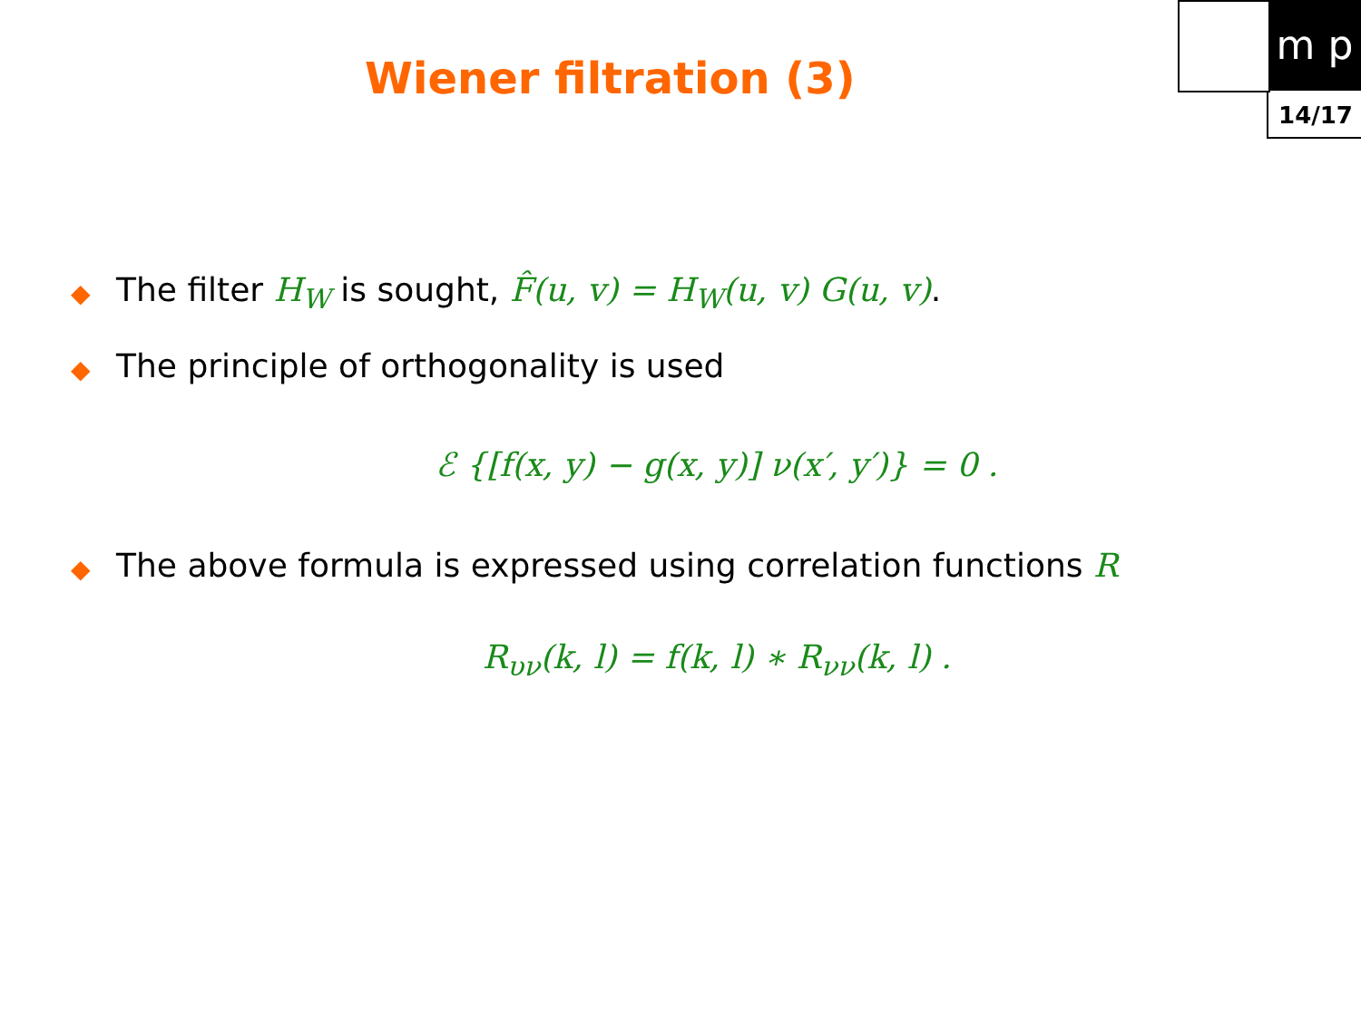m p
14/17
Wiener filtration (3)
◆ The filter H<sub>W</sub> is sought, F̂(u, v) = H<sub>W</sub>(u, v) G(u, v).
◆ The principle of orthogonality is used
ℰ {[f(x, y) − g(x, y)] ν(x′, y′)} = 0 .
◆ The above formula is expressed using correlation functions R
R<sub>υν</sub>(k, l) = f(k, l) ∗ R<sub>νν</sub>(k, l) .